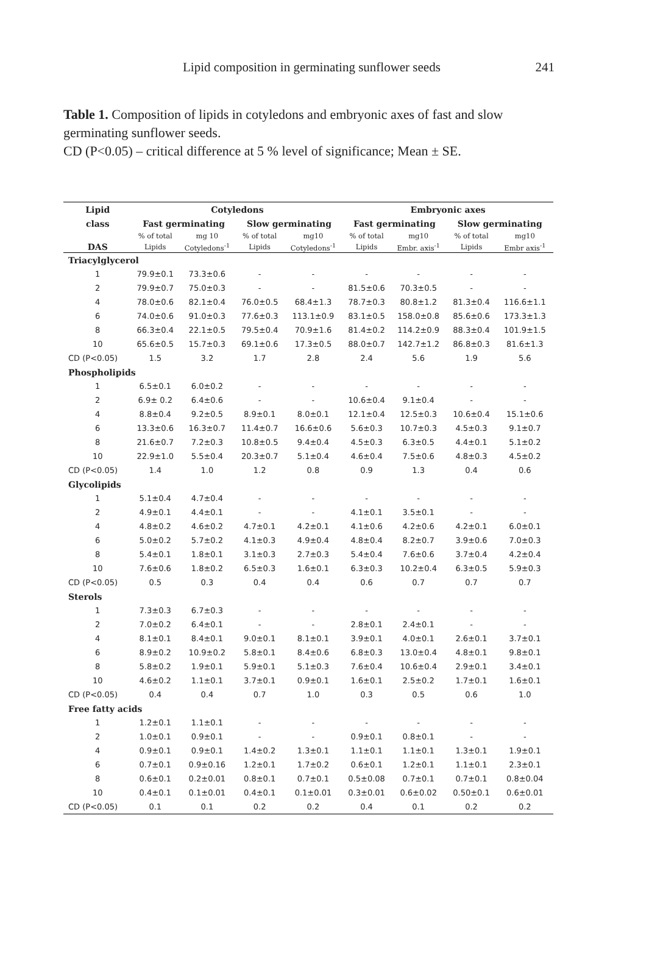Lipid composition in germinating sunflower seeds 241
Table 1. Composition of lipids in cotyledons and embryonic axes of fast and slow germinating sunflower seeds.
CD (P<0.05) – critical difference at 5 % level of significance; Mean ± SE.
| Lipid | Cotyledons | | | | Embryonic axes | | | |
| --- | --- | --- | --- | --- | --- | --- | --- | --- |
| class | Fast germinating | | Slow germinating | | Fast germinating | | Slow germinating | |
| | % of total | mg 10 | % of total | mg10 | % of total | mg10 | % of total | mg10 |
| DAS | Lipids | Cotyledons<sup>-1</sup> | Lipids | Cotyledons<sup>-1</sup> | Lipids | Embr. axis<sup>-1</sup> | Lipids | Embr axis<sup>-1</sup> |
| Triacylglycerol | | | | | | | | |
| 1 | 79.9±0.1 | 73.3±0.6 | - | - | - | - | - | - |
| 2 | 79.9±0.7 | 75.0±0.3 | - | - | 81.5±0.6 | 70.3±0.5 | - | - |
| 4 | 78.0±0.6 | 82.1±0.4 | 76.0±0.5 | 68.4±1.3 | 78.7±0.3 | 80.8±1.2 | 81.3±0.4 | 116.6±1.1 |
| 6 | 74.0±0.6 | 91.0±0.3 | 77.6±0.3 | 113.1±0.9 | 83.1±0.5 | 158.0±0.8 | 85.6±0.6 | 173.3±1.3 |
| 8 | 66.3±0.4 | 22.1±0.5 | 79.5±0.4 | 70.9±1.6 | 81.4±0.2 | 114.2±0.9 | 88.3±0.4 | 101.9±1.5 |
| 10 | 65.6±0.5 | 15.7±0.3 | 69.1±0.6 | 17.3±0.5 | 88.0±0.7 | 142.7±1.2 | 86.8±0.3 | 81.6±1.3 |
| CD (P<0.05) | 1.5 | 3.2 | 1.7 | 2.8 | 2.4 | 5.6 | 1.9 | 5.6 |
| Phospholipids | | | | | | | | |
| 1 | 6.5±0.1 | 6.0±0.2 | - | - | - | - | - | - |
| 2 | 6.9± 0.2 | 6.4±0.6 | - | - | 10.6±0.4 | 9.1±0.4 | - | - |
| 4 | 8.8±0.4 | 9.2±0.5 | 8.9±0.1 | 8.0±0.1 | 12.1±0.4 | 12.5±0.3 | 10.6±0.4 | 15.1±0.6 |
| 6 | 13.3±0.6 | 16.3±0.7 | 11.4±0.7 | 16.6±0.6 | 5.6±0.3 | 10.7±0.3 | 4.5±0.3 | 9.1±0.7 |
| 8 | 21.6±0.7 | 7.2±0.3 | 10.8±0.5 | 9.4±0.4 | 4.5±0.3 | 6.3±0.5 | 4.4±0.1 | 5.1±0.2 |
| 10 | 22.9±1.0 | 5.5±0.4 | 20.3±0.7 | 5.1±0.4 | 4.6±0.4 | 7.5±0.6 | 4.8±0.3 | 4.5±0.2 |
| CD (P<0.05) | 1.4 | 1.0 | 1.2 | 0.8 | 0.9 | 1.3 | 0.4 | 0.6 |
| Glycolipids | | | | | | | | |
| 1 | 5.1±0.4 | 4.7±0.4 | - | - | - | - | - | - |
| 2 | 4.9±0.1 | 4.4±0.1 | - | - | 4.1±0.1 | 3.5±0.1 | - | - |
| 4 | 4.8±0.2 | 4.6±0.2 | 4.7±0.1 | 4.2±0.1 | 4.1±0.6 | 4.2±0.6 | 4.2±0.1 | 6.0±0.1 |
| 6 | 5.0±0.2 | 5.7±0.2 | 4.1±0.3 | 4.9±0.4 | 4.8±0.4 | 8.2±0.7 | 3.9±0.6 | 7.0±0.3 |
| 8 | 5.4±0.1 | 1.8±0.1 | 3.1±0.3 | 2.7±0.3 | 5.4±0.4 | 7.6±0.6 | 3.7±0.4 | 4.2±0.4 |
| 10 | 7.6±0.6 | 1.8±0.2 | 6.5±0.3 | 1.6±0.1 | 6.3±0.3 | 10.2±0.4 | 6.3±0.5 | 5.9±0.3 |
| CD (P<0.05) | 0.5 | 0.3 | 0.4 | 0.4 | 0.6 | 0.7 | 0.7 | 0.7 |
| Sterols | | | | | | | | |
| 1 | 7.3±0.3 | 6.7±0.3 | - | - | - | - | - | - |
| 2 | 7.0±0.2 | 6.4±0.1 | - | - | 2.8±0.1 | 2.4±0.1 | - | - |
| 4 | 8.1±0.1 | 8.4±0.1 | 9.0±0.1 | 8.1±0.1 | 3.9±0.1 | 4.0±0.1 | 2.6±0.1 | 3.7±0.1 |
| 6 | 8.9±0.2 | 10.9±0.2 | 5.8±0.1 | 8.4±0.6 | 6.8±0.3 | 13.0±0.4 | 4.8±0.1 | 9.8±0.1 |
| 8 | 5.8±0.2 | 1.9±0.1 | 5.9±0.1 | 5.1±0.3 | 7.6±0.4 | 10.6±0.4 | 2.9±0.1 | 3.4±0.1 |
| 10 | 4.6±0.2 | 1.1±0.1 | 3.7±0.1 | 0.9±0.1 | 1.6±0.1 | 2.5±0.2 | 1.7±0.1 | 1.6±0.1 |
| CD (P<0.05) | 0.4 | 0.4 | 0.7 | 1.0 | 0.3 | 0.5 | 0.6 | 1.0 |
| Free fatty acids | | | | | | | | |
| 1 | 1.2±0.1 | 1.1±0.1 | - | - | - | - | - | - |
| 2 | 1.0±0.1 | 0.9±0.1 | - | - | 0.9±0.1 | 0.8±0.1 | - | - |
| 4 | 0.9±0.1 | 0.9±0.1 | 1.4±0.2 | 1.3±0.1 | 1.1±0.1 | 1.1±0.1 | 1.3±0.1 | 1.9±0.1 |
| 6 | 0.7±0.1 | 0.9±0.16 | 1.2±0.1 | 1.7±0.2 | 0.6±0.1 | 1.2±0.1 | 1.1±0.1 | 2.3±0.1 |
| 8 | 0.6±0.1 | 0.2±0.01 | 0.8±0.1 | 0.7±0.1 | 0.5±0.08 | 0.7±0.1 | 0.7±0.1 | 0.8±0.04 |
| 10 | 0.4±0.1 | 0.1±0.01 | 0.4±0.1 | 0.1±0.01 | 0.3±0.01 | 0.6±0.02 | 0.50±0.1 | 0.6±0.01 |
| CD (P<0.05) | 0.1 | 0.1 | 0.2 | 0.2 | 0.4 | 0.1 | 0.2 | 0.2 |